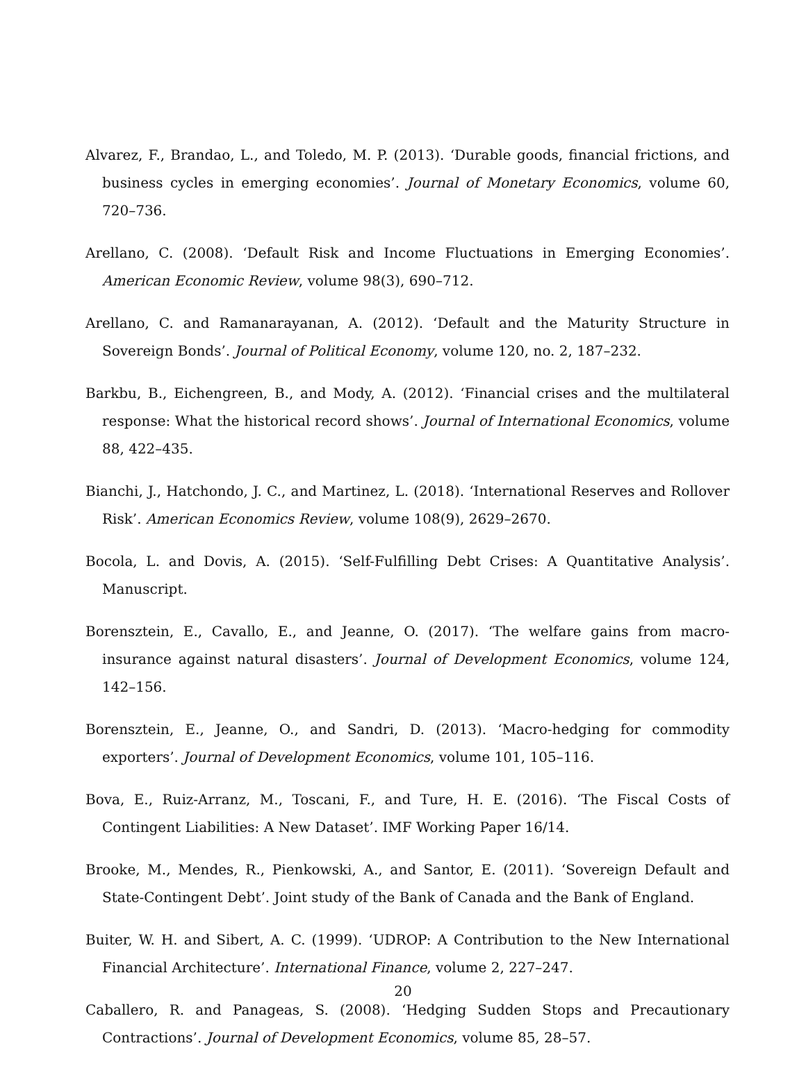Alvarez, F., Brandao, L., and Toledo, M. P. (2013). ‘Durable goods, financial frictions, and business cycles in emerging economies’. Journal of Monetary Economics, volume 60, 720–736.
Arellano, C. (2008). ‘Default Risk and Income Fluctuations in Emerging Economies’. American Economic Review, volume 98(3), 690–712.
Arellano, C. and Ramanarayanan, A. (2012). ‘Default and the Maturity Structure in Sovereign Bonds’. Journal of Political Economy, volume 120, no. 2, 187–232.
Barkbu, B., Eichengreen, B., and Mody, A. (2012). ‘Financial crises and the multilateral response: What the historical record shows’. Journal of International Economics, volume 88, 422–435.
Bianchi, J., Hatchondo, J. C., and Martinez, L. (2018). ‘International Reserves and Rollover Risk’. American Economics Review, volume 108(9), 2629–2670.
Bocola, L. and Dovis, A. (2015). ‘Self-Fulfilling Debt Crises: A Quantitative Analysis’. Manuscript.
Borensztein, E., Cavallo, E., and Jeanne, O. (2017). ‘The welfare gains from macro-insurance against natural disasters’. Journal of Development Economics, volume 124, 142–156.
Borensztein, E., Jeanne, O., and Sandri, D. (2013). ‘Macro-hedging for commodity exporters’. Journal of Development Economics, volume 101, 105–116.
Bova, E., Ruiz-Arranz, M., Toscani, F., and Ture, H. E. (2016). ‘The Fiscal Costs of Contingent Liabilities: A New Dataset’. IMF Working Paper 16/14.
Brooke, M., Mendes, R., Pienkowski, A., and Santor, E. (2011). ‘Sovereign Default and State-Contingent Debt’. Joint study of the Bank of Canada and the Bank of England.
Buiter, W. H. and Sibert, A. C. (1999). ‘UDROP: A Contribution to the New International Financial Architecture’. International Finance, volume 2, 227–247.
Caballero, R. and Panageas, S. (2008). ‘Hedging Sudden Stops and Precautionary Contractions’. Journal of Development Economics, volume 85, 28–57.
20